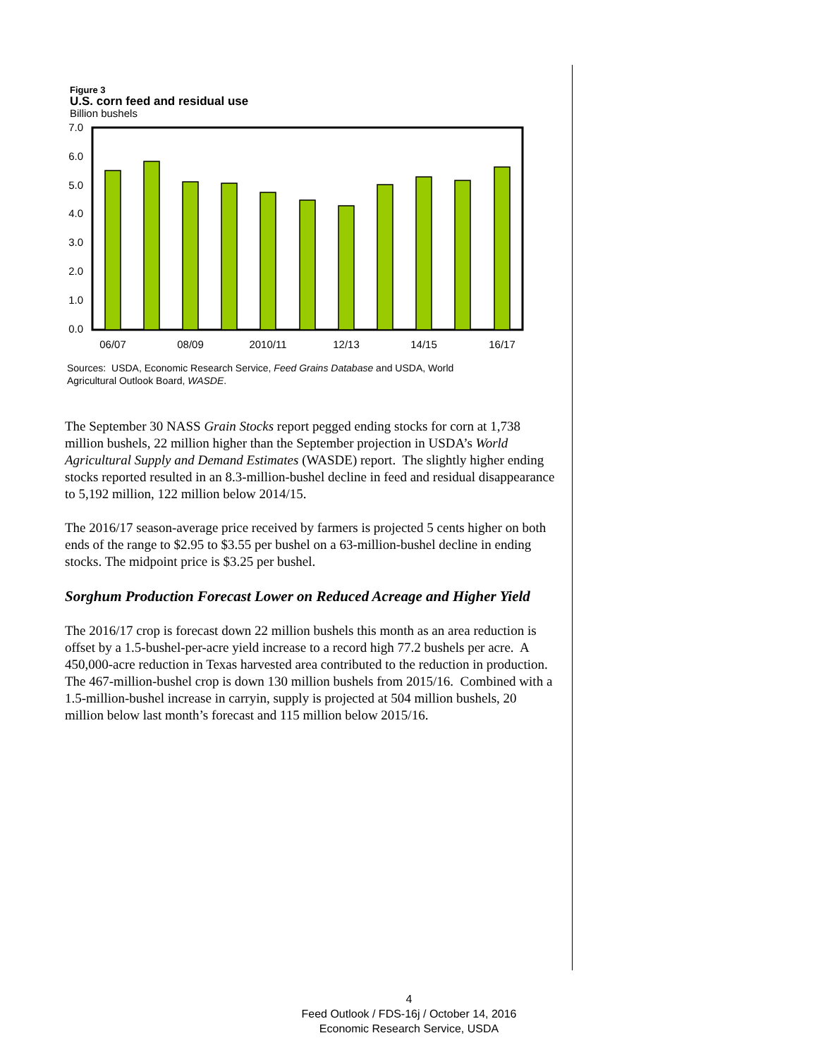Figure 3
U.S. corn feed and residual use
Billion bushels
7.0
6.0
5.0
4.0
3.0
2.0
1.0
0.0
06/07
08/09
2010/11
12/13
14/15
16/17
Sources: USDA, Economic Research Service, Feed Grains Database and USDA, World
Agricultural Outlook Board, WASDE.
The September 30 NASS Grain Stocks report pegged ending stocks for corn at 1,738 million bushels, 22 million higher than the September projection in USDA’s World Agricultural Supply and Demand Estimates (WASDE) report. The slightly higher ending stocks reported resulted in an 8.3-million-bushel decline in feed and residual disappearance to 5,192 million, 122 million below 2014/15.
The 2016/17 season-average price received by farmers is projected 5 cents higher on both ends of the range to $2.95 to $3.55 per bushel on a 63-million-bushel decline in ending stocks. The midpoint price is $3.25 per bushel.
Sorghum Production Forecast Lower on Reduced Acreage and Higher Yield
The 2016/17 crop is forecast down 22 million bushels this month as an area reduction is offset by a 1.5-bushel-per-acre yield increase to a record high 77.2 bushels per acre. A 450,000-acre reduction in Texas harvested area contributed to the reduction in production. The 467-million-bushel crop is down 130 million bushels from 2015/16. Combined with a 1.5-million-bushel increase in carryin, supply is projected at 504 million bushels, 20 million below last month’s forecast and 115 million below 2015/16.
4
Feed Outlook / FDS-16j / October 14, 2016
Economic Research Service, USDA